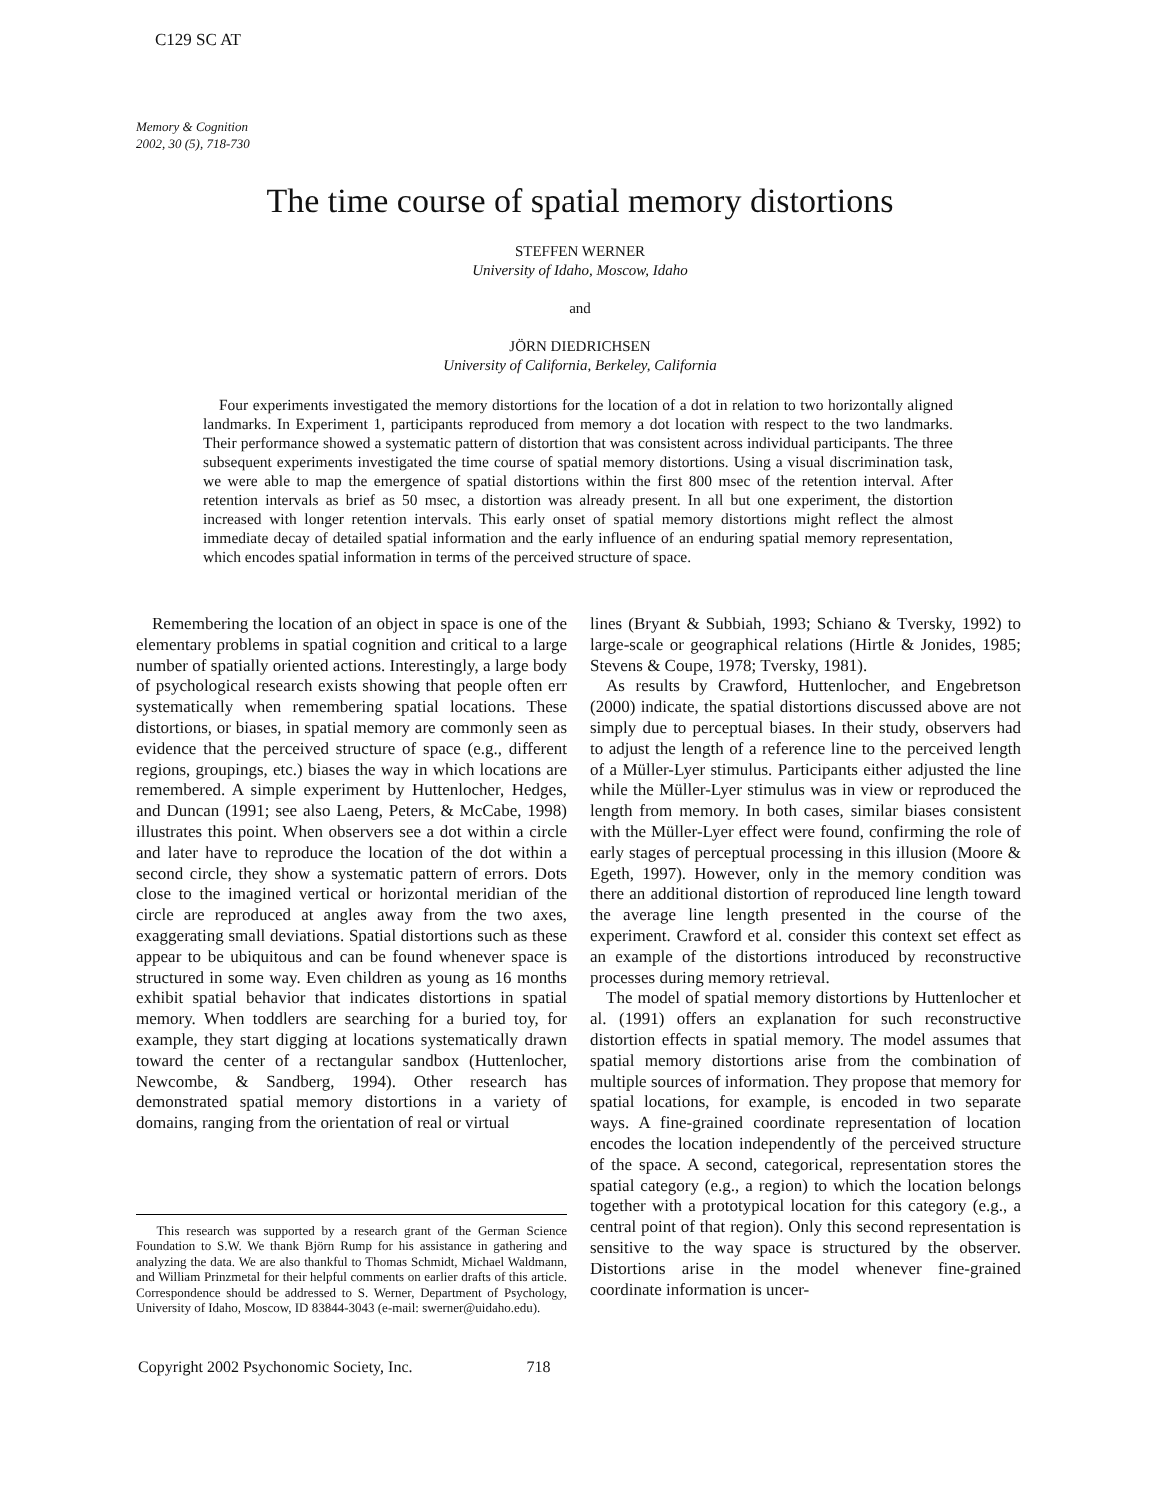C129 SC AT
Memory & Cognition
2002, 30 (5), 718-730
The time course of spatial memory distortions
STEFFEN WERNER
University of Idaho, Moscow, Idaho
and
JÖRN DIEDRICHSEN
University of California, Berkeley, California
Four experiments investigated the memory distortions for the location of a dot in relation to two horizontally aligned landmarks. In Experiment 1, participants reproduced from memory a dot location with respect to the two landmarks. Their performance showed a systematic pattern of distortion that was consistent across individual participants. The three subsequent experiments investigated the time course of spatial memory distortions. Using a visual discrimination task, we were able to map the emergence of spatial distortions within the first 800 msec of the retention interval. After retention intervals as brief as 50 msec, a distortion was already present. In all but one experiment, the distortion increased with longer retention intervals. This early onset of spatial memory distortions might reflect the almost immediate decay of detailed spatial information and the early influence of an enduring spatial memory representation, which encodes spatial information in terms of the perceived structure of space.
Remembering the location of an object in space is one of the elementary problems in spatial cognition and critical to a large number of spatially oriented actions. Interestingly, a large body of psychological research exists showing that people often err systematically when remembering spatial locations. These distortions, or biases, in spatial memory are commonly seen as evidence that the perceived structure of space (e.g., different regions, groupings, etc.) biases the way in which locations are remembered. A simple experiment by Huttenlocher, Hedges, and Duncan (1991; see also Laeng, Peters, & McCabe, 1998) illustrates this point. When observers see a dot within a circle and later have to reproduce the location of the dot within a second circle, they show a systematic pattern of errors. Dots close to the imagined vertical or horizontal meridian of the circle are reproduced at angles away from the two axes, exaggerating small deviations. Spatial distortions such as these appear to be ubiquitous and can be found whenever space is structured in some way. Even children as young as 16 months exhibit spatial behavior that indicates distortions in spatial memory. When toddlers are searching for a buried toy, for example, they start digging at locations systematically drawn toward the center of a rectangular sandbox (Huttenlocher, Newcombe, & Sandberg, 1994). Other research has demonstrated spatial memory distortions in a variety of domains, ranging from the orientation of real or virtual
This research was supported by a research grant of the German Science Foundation to S.W. We thank Björn Rump for his assistance in gathering and analyzing the data. We are also thankful to Thomas Schmidt, Michael Waldmann, and William Prinzmetal for their helpful comments on earlier drafts of this article. Correspondence should be addressed to S. Werner, Department of Psychology, University of Idaho, Moscow, ID 83844-3043 (e-mail: swerner@uidaho.edu).
lines (Bryant & Subbiah, 1993; Schiano & Tversky, 1992) to large-scale or geographical relations (Hirtle & Jonides, 1985; Stevens & Coupe, 1978; Tversky, 1981).
As results by Crawford, Huttenlocher, and Engebretson (2000) indicate, the spatial distortions discussed above are not simply due to perceptual biases. In their study, observers had to adjust the length of a reference line to the perceived length of a Müller-Lyer stimulus. Participants either adjusted the line while the Müller-Lyer stimulus was in view or reproduced the length from memory. In both cases, similar biases consistent with the Müller-Lyer effect were found, confirming the role of early stages of perceptual processing in this illusion (Moore & Egeth, 1997). However, only in the memory condition was there an additional distortion of reproduced line length toward the average line length presented in the course of the experiment. Crawford et al. consider this context set effect as an example of the distortions introduced by reconstructive processes during memory retrieval.
The model of spatial memory distortions by Huttenlocher et al. (1991) offers an explanation for such reconstructive distortion effects in spatial memory. The model assumes that spatial memory distortions arise from the combination of multiple sources of information. They propose that memory for spatial locations, for example, is encoded in two separate ways. A fine-grained coordinate representation of location encodes the location independently of the perceived structure of the space. A second, categorical, representation stores the spatial category (e.g., a region) to which the location belongs together with a prototypical location for this category (e.g., a central point of that region). Only this second representation is sensitive to the way space is structured by the observer. Distortions arise in the model whenever fine-grained coordinate information is uncer-
Copyright 2002 Psychonomic Society, Inc. 718